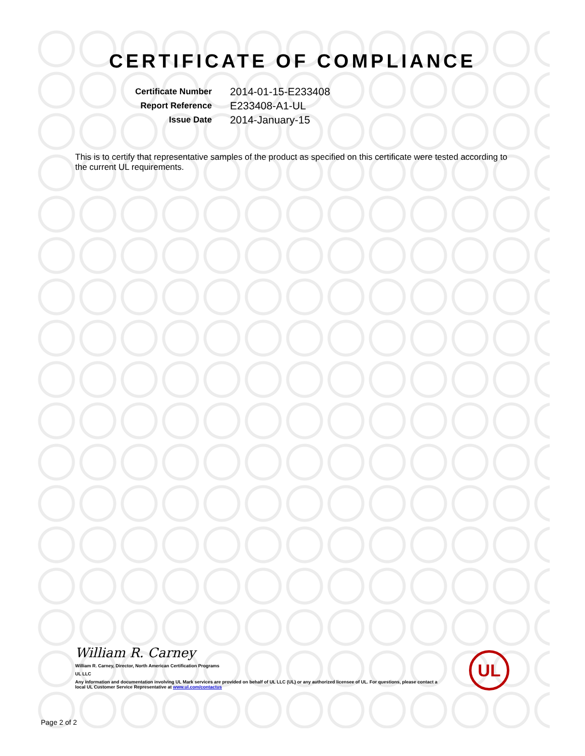CERTIFICATE OF COMPLIANCE
| Certificate Number | 2014-01-15-E233408 |
| Report Reference | E233408-A1-UL |
| Issue Date | 2014-January-15 |
This is to certify that representative samples of the product as specified on this certificate were tested according to the current UL requirements.
William R. Carney
William R. Carney, Director, North American Certification Programs
UL LLC
Any information and documentation involving UL Mark services are provided on behalf of UL LLC (UL) or any authorized licensee of UL. For questions, please contact a local UL Customer Service Representative at www.ul.com/contactus
UL
Page 2 of 2